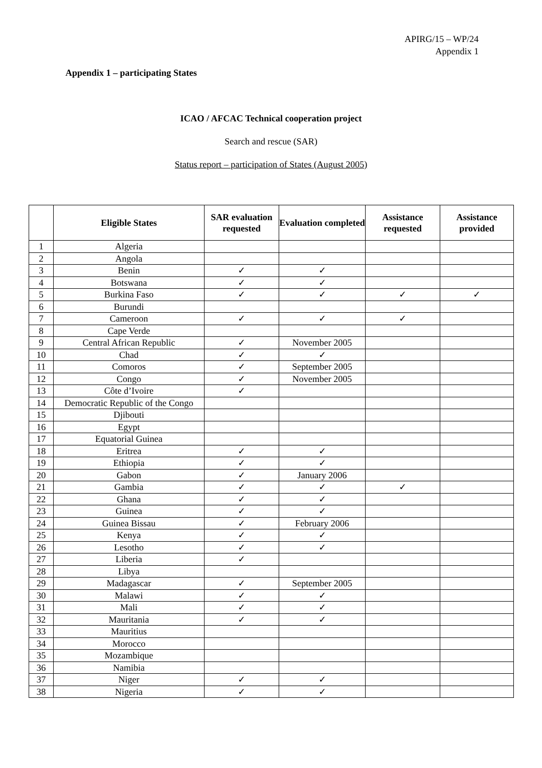APIRG/15 – WP/24
Appendix 1
Appendix 1 – participating States
ICAO / AFCAC Technical cooperation project
Search and rescue (SAR)
Status report – participation of States (August 2005)
| | Eligible States | SAR evaluation requested | Evaluation completed | Assistance requested | Assistance provided |
| --- | --- | --- | --- | --- | --- |
| 1 | Algeria | | | | |
| 2 | Angola | | | | |
| 3 | Benin | ✓ | ✓ | | |
| 4 | Botswana | ✓ | ✓ | | |
| 5 | Burkina Faso | ✓ | ✓ | ✓ | ✓ |
| 6 | Burundi | | | | |
| 7 | Cameroon | ✓ | ✓ | ✓ | |
| 8 | Cape Verde | | | | |
| 9 | Central African Republic | ✓ | November 2005 | | |
| 10 | Chad | ✓ | ✓ | | |
| 11 | Comoros | ✓ | September 2005 | | |
| 12 | Congo | ✓ | November 2005 | | |
| 13 | Côte d’Ivoire | ✓ | | | |
| 14 | Democratic Republic of the Congo | | | | |
| 15 | Djibouti | | | | |
| 16 | Egypt | | | | |
| 17 | Equatorial Guinea | | | | |
| 18 | Eritrea | ✓ | ✓ | | |
| 19 | Ethiopia | ✓ | ✓ | | |
| 20 | Gabon | ✓ | January 2006 | | |
| 21 | Gambia | ✓ | ✓ | ✓ | |
| 22 | Ghana | ✓ | ✓ | | |
| 23 | Guinea | ✓ | ✓ | | |
| 24 | Guinea Bissau | ✓ | February 2006 | | |
| 25 | Kenya | ✓ | ✓ | | |
| 26 | Lesotho | ✓ | ✓ | | |
| 27 | Liberia | ✓ | | | |
| 28 | Libya | | | | |
| 29 | Madagascar | ✓ | September 2005 | | |
| 30 | Malawi | ✓ | ✓ | | |
| 31 | Mali | ✓ | ✓ | | |
| 32 | Mauritania | ✓ | ✓ | | |
| 33 | Mauritius | | | | |
| 34 | Morocco | | | | |
| 35 | Mozambique | | | | |
| 36 | Namibia | | | | |
| 37 | Niger | ✓ | ✓ | | |
| 38 | Nigeria | ✓ | ✓ | | |